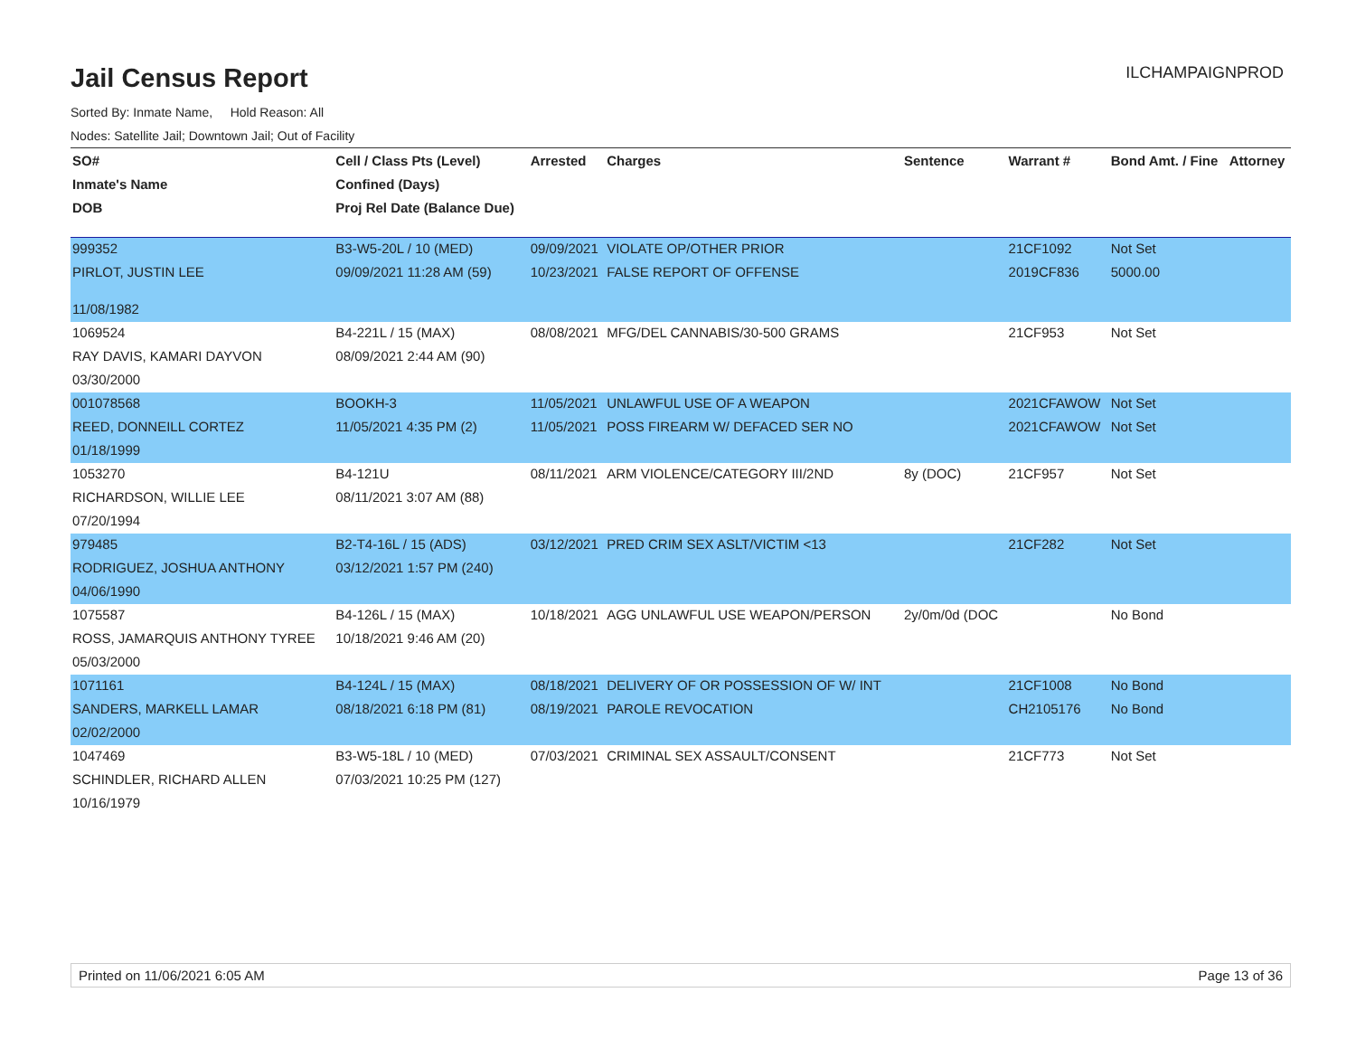Jail Census Report
ILCHAMPAIGNPROD
Sorted By: Inmate Name, Hold Reason: All
Nodes: Satellite Jail; Downtown Jail; Out of Facility
| SO# | Cell / Class Pts (Level) | Arrested | Charges | Sentence | Warrant # | Bond Amt. / Fine | Attorney |
| --- | --- | --- | --- | --- | --- | --- | --- |
| Inmate's Name | Confined (Days) | | | | | | |
| DOB | Proj Rel Date (Balance Due) | | | | | | |
| 999352 | B3-W5-20L / 10 (MED) | 09/09/2021 | VIOLATE OP/OTHER PRIOR | | 21CF1092 | Not Set | |
| PIRLOT, JUSTIN LEE | 09/09/2021 11:28 AM (59) | 10/23/2021 | FALSE REPORT OF OFFENSE | | 2019CF836 | 5000.00 | |
| 11/08/1982 | | | | | | | |
| 1069524 | B4-221L / 15 (MAX) | 08/08/2021 | MFG/DEL CANNABIS/30-500 GRAMS | | 21CF953 | Not Set | |
| RAY DAVIS, KAMARI DAYVON | 08/09/2021 2:44 AM (90) | | | | | | |
| 03/30/2000 | | | | | | | |
| 001078568 | BOOKH-3 | 11/05/2021 | UNLAWFUL USE OF A WEAPON | | 2021CFAWOW | Not Set | |
| REED, DONNEILL CORTEZ | 11/05/2021 4:35 PM (2) | 11/05/2021 | POSS FIREARM W/ DEFACED SER NO | | 2021CFAWOW | Not Set | |
| 01/18/1999 | | | | | | | |
| 1053270 | B4-121U | 08/11/2021 | ARM VIOLENCE/CATEGORY III/2ND | 8y (DOC) | 21CF957 | Not Set | |
| RICHARDSON, WILLIE LEE | 08/11/2021 3:07 AM (88) | | | | | | |
| 07/20/1994 | | | | | | | |
| 979485 | B2-T4-16L / 15 (ADS) | 03/12/2021 | PRED CRIM SEX ASLT/VICTIM <13 | | 21CF282 | Not Set | |
| RODRIGUEZ, JOSHUA ANTHONY | 03/12/2021 1:57 PM (240) | | | | | | |
| 04/06/1990 | | | | | | | |
| 1075587 | B4-126L / 15 (MAX) | 10/18/2021 | AGG UNLAWFUL USE WEAPON/PERSON | 2y/0m/0d (DOC | | No Bond | |
| ROSS, JAMARQUIS ANTHONY TYREE | 10/18/2021 9:46 AM (20) | | | | | | |
| 05/03/2000 | | | | | | | |
| 1071161 | B4-124L / 15 (MAX) | 08/18/2021 | DELIVERY OF OR POSSESSION OF W/ INT | | 21CF1008 | No Bond | |
| SANDERS, MARKELL LAMAR | 08/18/2021 6:18 PM (81) | 08/19/2021 | PAROLE REVOCATION | | CH2105176 | No Bond | |
| 02/02/2000 | | | | | | | |
| 1047469 | B3-W5-18L / 10 (MED) | 07/03/2021 | CRIMINAL SEX ASSAULT/CONSENT | | 21CF773 | Not Set | |
| SCHINDLER, RICHARD ALLEN | 07/03/2021 10:25 PM (127) | | | | | | |
| 10/16/1979 | | | | | | | |
Printed on 11/06/2021 6:05 AM Page 13 of 36